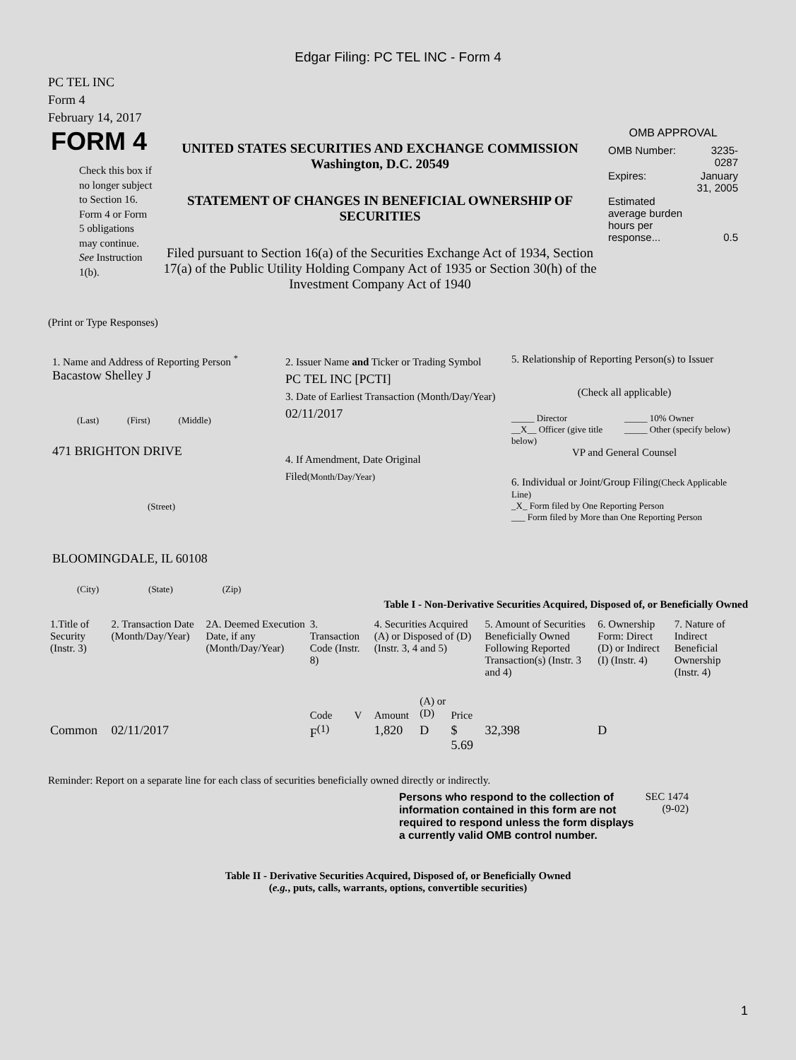Edgar Filing: PC TEL INC - Form 4
PC TEL INC
Form 4
February 14, 2017
FORM 4
Check this box if no longer subject to Section 16. Form 4 or Form 5 obligations may continue. See Instruction 1(b).
UNITED STATES SECURITIES AND EXCHANGE COMMISSION
Washington, D.C. 20549
STATEMENT OF CHANGES IN BENEFICIAL OWNERSHIP OF SECURITIES
Filed pursuant to Section 16(a) of the Securities Exchange Act of 1934, Section 17(a) of the Public Utility Holding Company Act of 1935 or Section 30(h) of the Investment Company Act of 1940
OMB APPROVAL
| OMB Number: | 3235-0287 |
| Expires: | January 31, 2005 |
| Estimated average burden hours per response... | 0.5 |
(Print or Type Responses)
1. Name and Address of Reporting Person <sup>*</sup>
Bacastow Shelley J
(Last) (First) (Middle)
471 BRIGHTON DRIVE
(Street)
BLOOMINGDALE, IL 60108
(City) (State) (Zip)
2. Issuer Name and Ticker or Trading Symbol
PC TEL INC [PCTI]
3. Date of Earliest Transaction (Month/Day/Year)
02/11/2017
4. If Amendment, Date Original Filed(Month/Day/Year)
5. Relationship of Reporting Person(s) to Issuer
(Check all applicable)
_____ Director
__X__ Officer (give title below)
_____ 10% Owner
_____ Other (specify below)
VP and General Counsel
6. Individual or Joint/Group Filing(Check Applicable Line)
_X_ Form filed by One Reporting Person
___ Form filed by More than One Reporting Person
Table I - Non-Derivative Securities Acquired, Disposed of, or Beneficially Owned
| 1.Title of Security (Instr. 3) | 2. Transaction Date (Month/Day/Year) | 2A. Deemed Execution Date, if any (Month/Day/Year) | 3. Transaction Code (Instr. 8) | | 4. Securities Acquired (A) or Disposed of (D) (Instr. 3, 4 and 5) | | | 5. Amount of Securities Beneficially Owned Following Reported Transaction(s) (Instr. 3 and 4) | 6. Ownership Form: Direct (D) or Indirect (I) (Instr. 4) | 7. Nature of Indirect Beneficial Ownership (Instr. 4) |
| --- | --- | --- | --- | --- | --- | --- | --- | --- | --- | --- |
| | | | Code | V | Amount | (A) or (D) | Price | | | |
| Common | 02/11/2017 | | F<sup>(1)</sup> | | 1,820 | D | $ 5.69 | 32,398 | D | |
Reminder: Report on a separate line for each class of securities beneficially owned directly or indirectly.
Persons who respond to the collection of information contained in this form are not required to respond unless the form displays a currently valid OMB control number.
SEC 1474 (9-02)
Table II - Derivative Securities Acquired, Disposed of, or Beneficially Owned
(e.g., puts, calls, warrants, options, convertible securities)
1